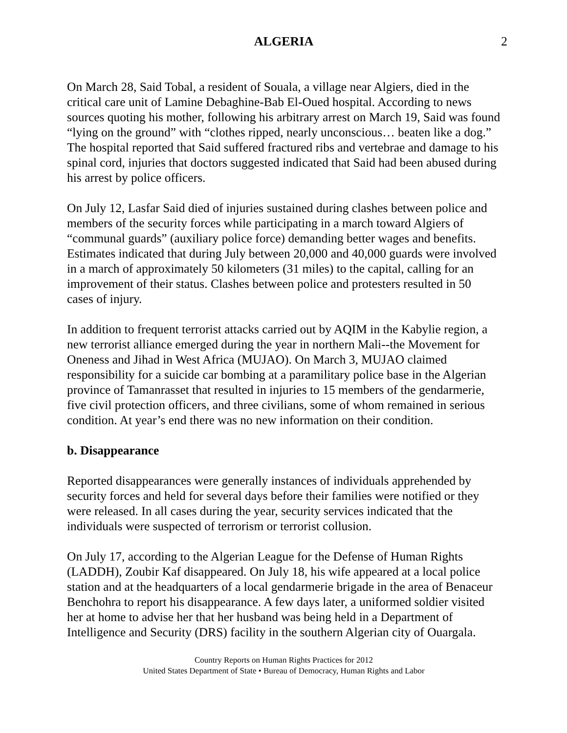ALGERIA 2
On March 28, Said Tobal, a resident of Souala, a village near Algiers, died in the critical care unit of Lamine Debaghine-Bab El-Oued hospital. According to news sources quoting his mother, following his arbitrary arrest on March 19, Said was found “lying on the ground” with “clothes ripped, nearly unconscious… beaten like a dog.” The hospital reported that Said suffered fractured ribs and vertebrae and damage to his spinal cord, injuries that doctors suggested indicated that Said had been abused during his arrest by police officers.
On July 12, Lasfar Said died of injuries sustained during clashes between police and members of the security forces while participating in a march toward Algiers of “communal guards” (auxiliary police force) demanding better wages and benefits. Estimates indicated that during July between 20,000 and 40,000 guards were involved in a march of approximately 50 kilometers (31 miles) to the capital, calling for an improvement of their status. Clashes between police and protesters resulted in 50 cases of injury.
In addition to frequent terrorist attacks carried out by AQIM in the Kabylie region, a new terrorist alliance emerged during the year in northern Mali--the Movement for Oneness and Jihad in West Africa (MUJAO). On March 3, MUJAO claimed responsibility for a suicide car bombing at a paramilitary police base in the Algerian province of Tamanrasset that resulted in injuries to 15 members of the gendarmerie, five civil protection officers, and three civilians, some of whom remained in serious condition. At year’s end there was no new information on their condition.
b. Disappearance
Reported disappearances were generally instances of individuals apprehended by security forces and held for several days before their families were notified or they were released. In all cases during the year, security services indicated that the individuals were suspected of terrorism or terrorist collusion.
On July 17, according to the Algerian League for the Defense of Human Rights (LADDH), Zoubir Kaf disappeared. On July 18, his wife appeared at a local police station and at the headquarters of a local gendarmerie brigade in the area of Benaceur Benchohra to report his disappearance. A few days later, a uniformed soldier visited her at home to advise her that her husband was being held in a Department of Intelligence and Security (DRS) facility in the southern Algerian city of Ouargala.
Country Reports on Human Rights Practices for 2012
United States Department of State • Bureau of Democracy, Human Rights and Labor